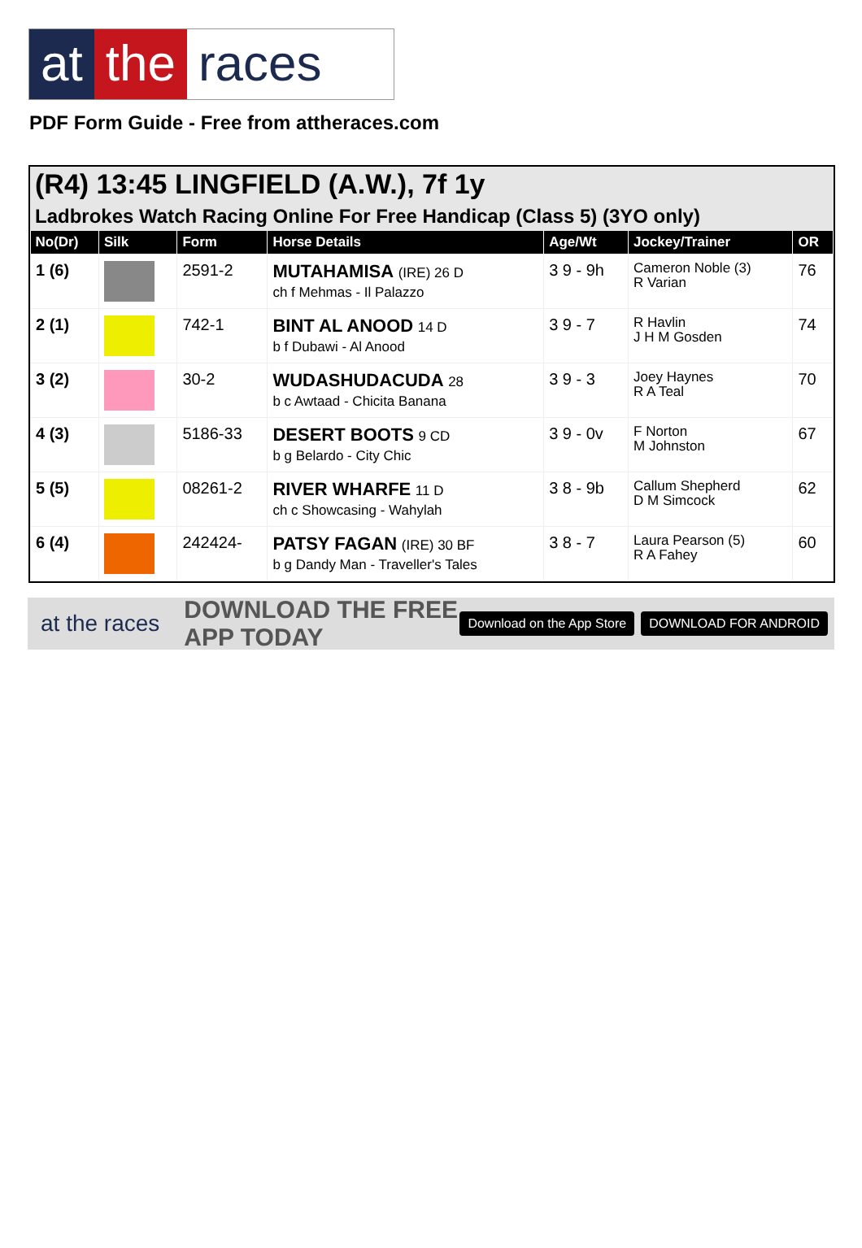at the races
PDF Form Guide - Free from attheraces.com
(R4) 13:45 LINGFIELD (A.W.), 7f 1y
Ladbrokes Watch Racing Online For Free Handicap (Class 5) (3YO only)
| No(Dr) | Silk | Form | Horse Details | Age/Wt | Jockey/Trainer | OR |
| --- | --- | --- | --- | --- | --- | --- |
| 1 (6) | | 2591-2 | MUTAHAMISA (IRE) 26 D ch f Mehmas - Il Palazzo | 3 9 - 9h | Cameron Noble (3) R Varian | 76 |
| 2 (1) | | 742-1 | BINT AL ANOOD 14 D b f Dubawi - Al Anood | 3 9 - 7 | R Havlin J H M Gosden | 74 |
| 3 (2) | | 30-2 | WUDASHUDACUDA 28 b c Awtaad - Chicita Banana | 3 9 - 3 | Joey Haynes R A Teal | 70 |
| 4 (3) | | 5186-33 | DESERT BOOTS 9 CD b g Belardo - City Chic | 3 9 - 0v | F Norton M Johnston | 67 |
| 5 (5) | | 08261-2 | RIVER WHARFE 11 D ch c Showcasing - Wahylah | 3 8 - 9b | Callum Shepherd D M Simcock | 62 |
| 6 (4) | | 242424- | PATSY FAGAN (IRE) 30 BF b g Dandy Man - Traveller's Tales | 3 8 - 7 | Laura Pearson (5) R A Fahey | 60 |
at the races DOWNLOAD THE FREE APP TODAY Download on the App Store DOWNLOAD FOR ANDROID